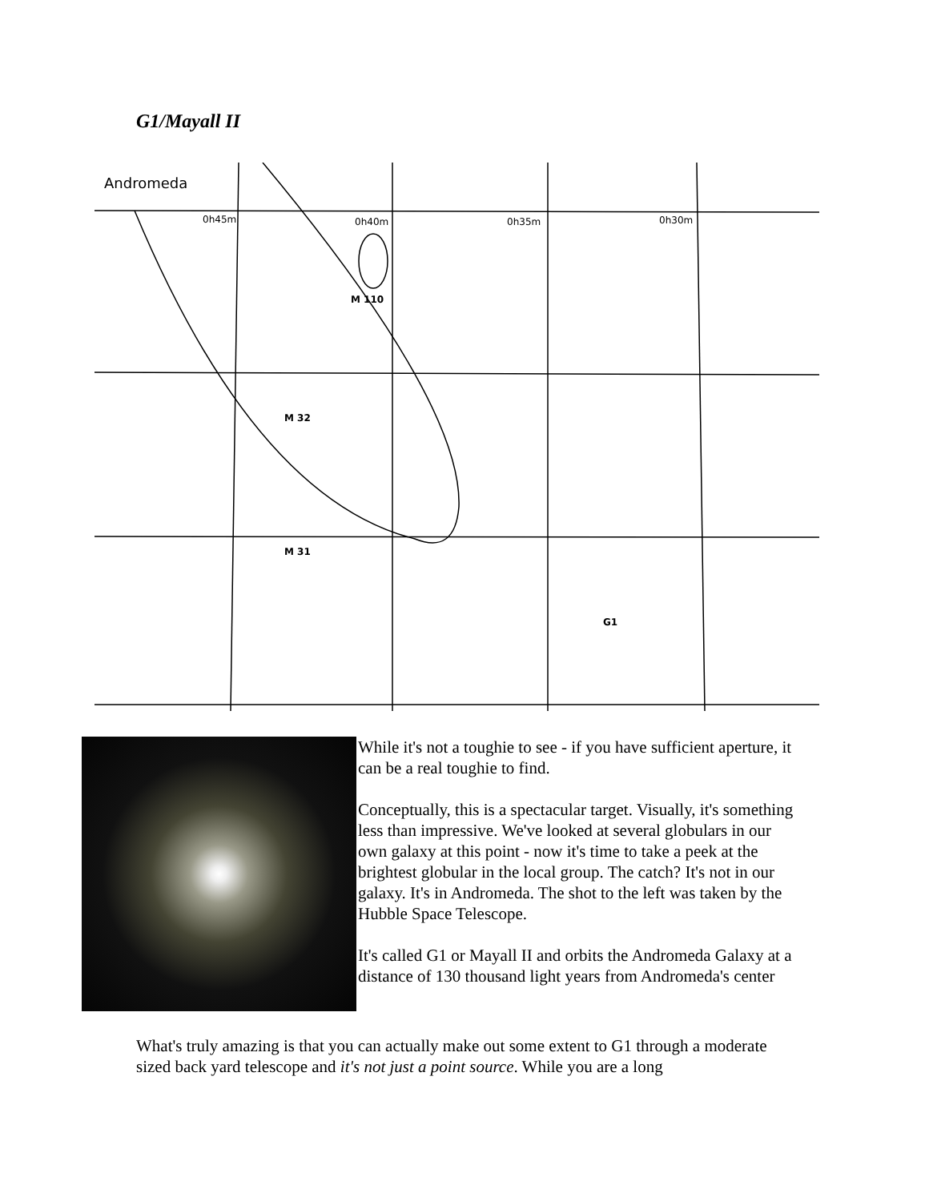G1/Mayall II
Andromeda
M 110
M 32
M 31
G1
0h45m
0h40m
0h35m
0h30m
While it's not a toughie to see - if you have sufficient aperture, it can be a real toughie to find.
Conceptually, this is a spectacular target. Visually, it's something less than impressive. We've looked at several globulars in our own galaxy at this point - now it's time to take a peek at the brightest globular in the local group. The catch? It's not in our galaxy. It's in Andromeda. The shot to the left was taken by the Hubble Space Telescope.
It's called G1 or Mayall II and orbits the Andromeda Galaxy at a distance of 130 thousand light years from Andromeda's center
What's truly amazing is that you can actually make out some extent to G1 through a moderate sized back yard telescope and it's not just a point source. While you are a long